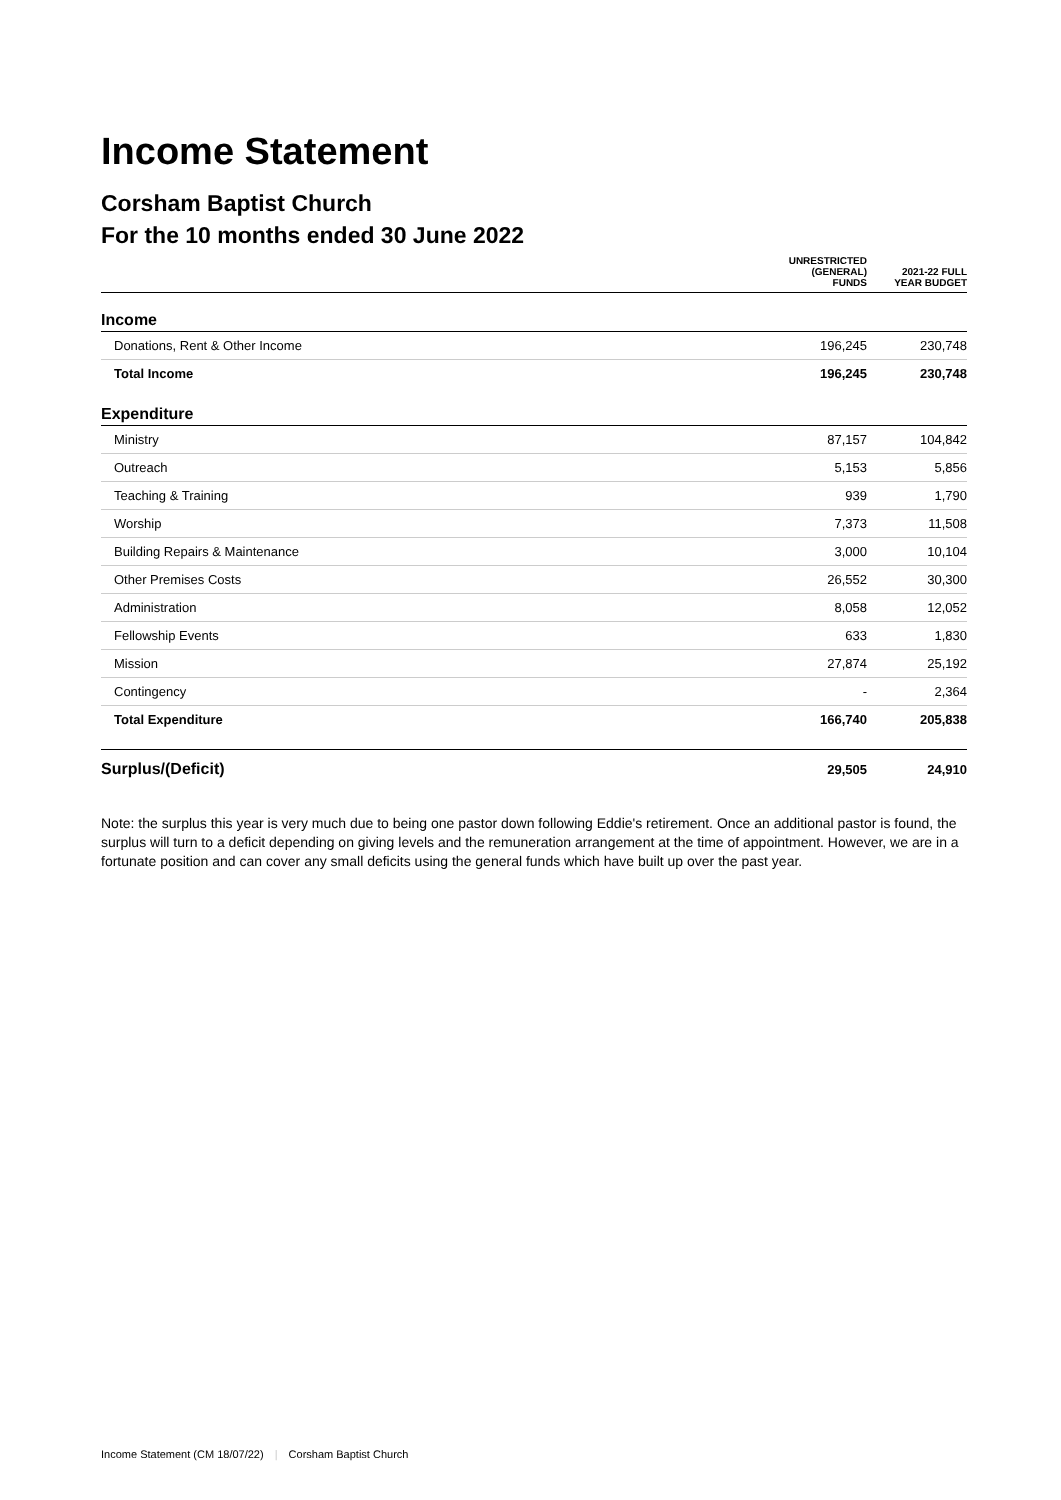Income Statement
Corsham Baptist Church
For the 10 months ended 30 June 2022
| | UNRESTRICTED (GENERAL) FUNDS | 2021-22 FULL YEAR BUDGET |
| --- | --- | --- |
| Income | | |
| Donations, Rent & Other Income | 196,245 | 230,748 |
| Total Income | 196,245 | 230,748 |
| Expenditure | | |
| Ministry | 87,157 | 104,842 |
| Outreach | 5,153 | 5,856 |
| Teaching & Training | 939 | 1,790 |
| Worship | 7,373 | 11,508 |
| Building Repairs & Maintenance | 3,000 | 10,104 |
| Other Premises Costs | 26,552 | 30,300 |
| Administration | 8,058 | 12,052 |
| Fellowship Events | 633 | 1,830 |
| Mission | 27,874 | 25,192 |
| Contingency | - | 2,364 |
| Total Expenditure | 166,740 | 205,838 |
| Surplus/(Deficit) | 29,505 | 24,910 |
Note: the surplus this year is very much due to being one pastor down following Eddie's retirement. Once an additional pastor is found, the surplus will turn to a deficit depending on giving levels and the remuneration arrangement at the time of appointment. However, we are in a fortunate position and can cover any small deficits using the general funds which have built up over the past year.
Income Statement (CM 18/07/22) | Corsham Baptist Church